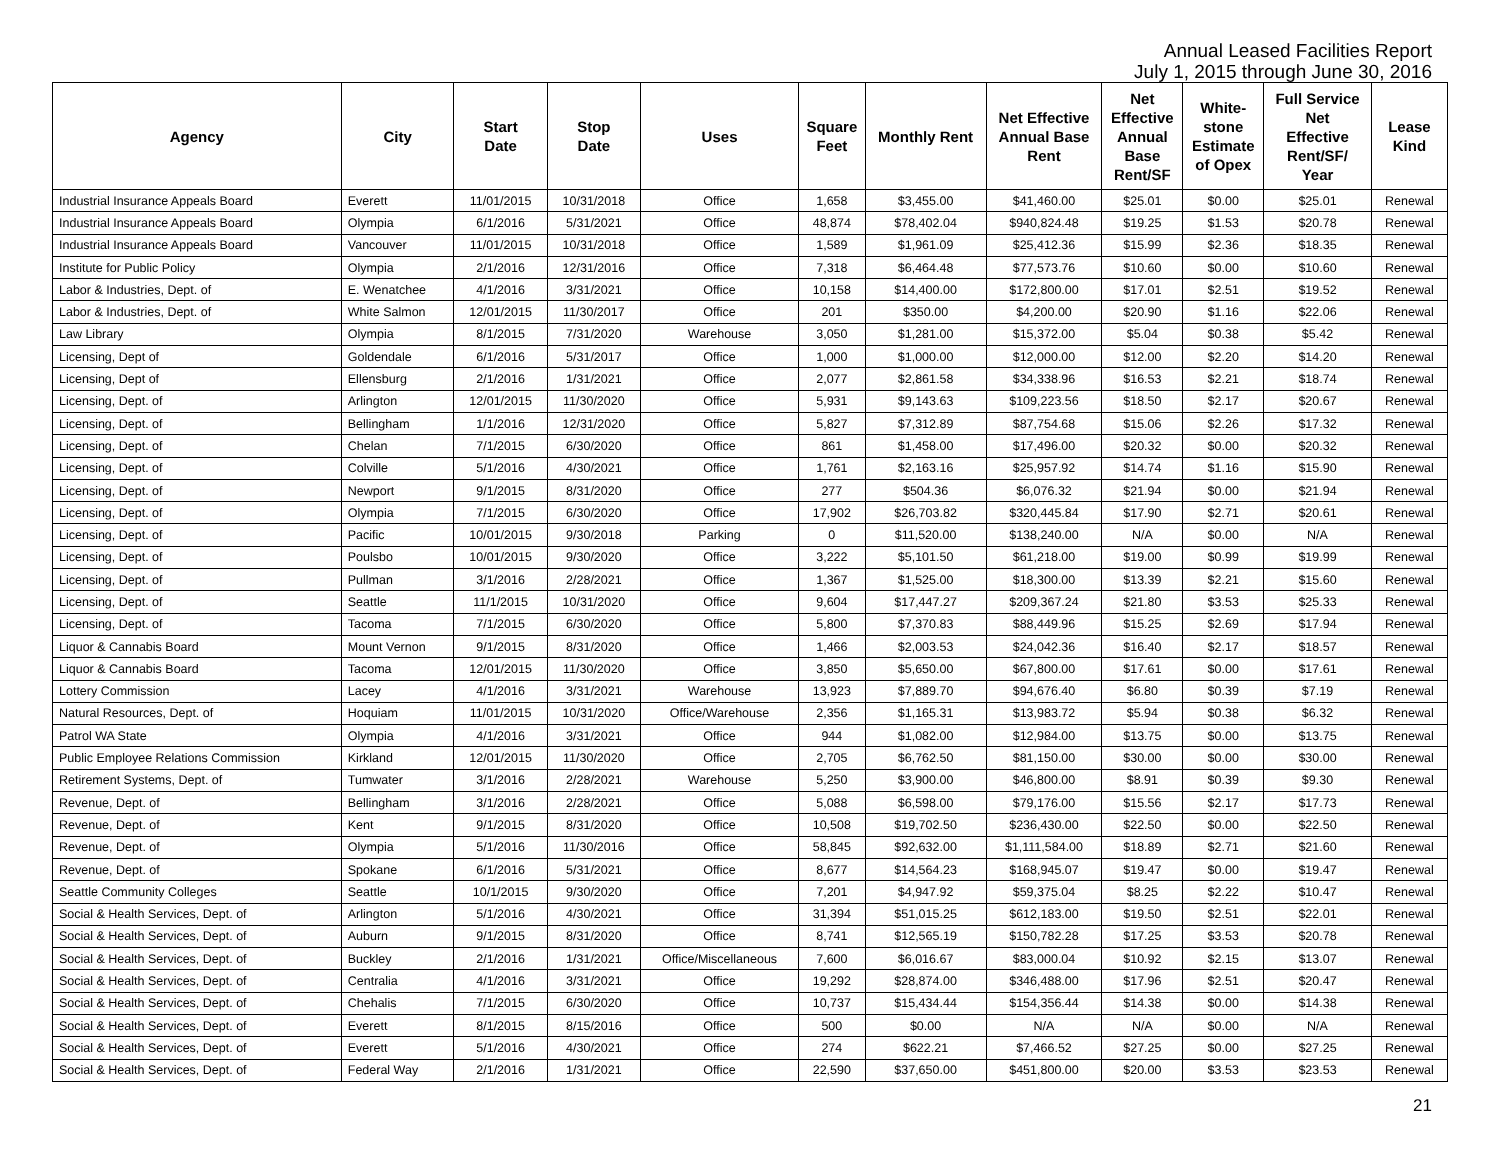Annual Leased Facilities Report
July 1, 2015 through June 30, 2016
| Agency | City | Start Date | Stop Date | Uses | Square Feet | Monthly Rent | Net Effective Annual Base Rent | Net Effective Annual Base Rent/SF | White- stone Estimate of Opex | Full Service Net Effective Rent/SF/ Year | Lease Kind |
| --- | --- | --- | --- | --- | --- | --- | --- | --- | --- | --- | --- |
| Industrial Insurance Appeals Board | Everett | 11/01/2015 | 10/31/2018 | Office | 1,658 | $3,455.00 | $41,460.00 | $25.01 | $0.00 | $25.01 | Renewal |
| Industrial Insurance Appeals Board | Olympia | 6/1/2016 | 5/31/2021 | Office | 48,874 | $78,402.04 | $940,824.48 | $19.25 | $1.53 | $20.78 | Renewal |
| Industrial Insurance Appeals Board | Vancouver | 11/01/2015 | 10/31/2018 | Office | 1,589 | $1,961.09 | $25,412.36 | $15.99 | $2.36 | $18.35 | Renewal |
| Institute for Public Policy | Olympia | 2/1/2016 | 12/31/2016 | Office | 7,318 | $6,464.48 | $77,573.76 | $10.60 | $0.00 | $10.60 | Renewal |
| Labor & Industries, Dept. of | E. Wenatchee | 4/1/2016 | 3/31/2021 | Office | 10,158 | $14,400.00 | $172,800.00 | $17.01 | $2.51 | $19.52 | Renewal |
| Labor & Industries, Dept. of | White Salmon | 12/01/2015 | 11/30/2017 | Office | 201 | $350.00 | $4,200.00 | $20.90 | $1.16 | $22.06 | Renewal |
| Law Library | Olympia | 8/1/2015 | 7/31/2020 | Warehouse | 3,050 | $1,281.00 | $15,372.00 | $5.04 | $0.38 | $5.42 | Renewal |
| Licensing, Dept of | Goldendale | 6/1/2016 | 5/31/2017 | Office | 1,000 | $1,000.00 | $12,000.00 | $12.00 | $2.20 | $14.20 | Renewal |
| Licensing, Dept of | Ellensburg | 2/1/2016 | 1/31/2021 | Office | 2,077 | $2,861.58 | $34,338.96 | $16.53 | $2.21 | $18.74 | Renewal |
| Licensing, Dept. of | Arlington | 12/01/2015 | 11/30/2020 | Office | 5,931 | $9,143.63 | $109,223.56 | $18.50 | $2.17 | $20.67 | Renewal |
| Licensing, Dept. of | Bellingham | 1/1/2016 | 12/31/2020 | Office | 5,827 | $7,312.89 | $87,754.68 | $15.06 | $2.26 | $17.32 | Renewal |
| Licensing, Dept. of | Chelan | 7/1/2015 | 6/30/2020 | Office | 861 | $1,458.00 | $17,496.00 | $20.32 | $0.00 | $20.32 | Renewal |
| Licensing, Dept. of | Colville | 5/1/2016 | 4/30/2021 | Office | 1,761 | $2,163.16 | $25,957.92 | $14.74 | $1.16 | $15.90 | Renewal |
| Licensing, Dept. of | Newport | 9/1/2015 | 8/31/2020 | Office | 277 | $504.36 | $6,076.32 | $21.94 | $0.00 | $21.94 | Renewal |
| Licensing, Dept. of | Olympia | 7/1/2015 | 6/30/2020 | Office | 17,902 | $26,703.82 | $320,445.84 | $17.90 | $2.71 | $20.61 | Renewal |
| Licensing, Dept. of | Pacific | 10/01/2015 | 9/30/2018 | Parking | 0 | $11,520.00 | $138,240.00 | N/A | $0.00 | N/A | Renewal |
| Licensing, Dept. of | Poulsbo | 10/01/2015 | 9/30/2020 | Office | 3,222 | $5,101.50 | $61,218.00 | $19.00 | $0.99 | $19.99 | Renewal |
| Licensing, Dept. of | Pullman | 3/1/2016 | 2/28/2021 | Office | 1,367 | $1,525.00 | $18,300.00 | $13.39 | $2.21 | $15.60 | Renewal |
| Licensing, Dept. of | Seattle | 11/1/2015 | 10/31/2020 | Office | 9,604 | $17,447.27 | $209,367.24 | $21.80 | $3.53 | $25.33 | Renewal |
| Licensing, Dept. of | Tacoma | 7/1/2015 | 6/30/2020 | Office | 5,800 | $7,370.83 | $88,449.96 | $15.25 | $2.69 | $17.94 | Renewal |
| Liquor & Cannabis Board | Mount Vernon | 9/1/2015 | 8/31/2020 | Office | 1,466 | $2,003.53 | $24,042.36 | $16.40 | $2.17 | $18.57 | Renewal |
| Liquor & Cannabis Board | Tacoma | 12/01/2015 | 11/30/2020 | Office | 3,850 | $5,650.00 | $67,800.00 | $17.61 | $0.00 | $17.61 | Renewal |
| Lottery Commission | Lacey | 4/1/2016 | 3/31/2021 | Warehouse | 13,923 | $7,889.70 | $94,676.40 | $6.80 | $0.39 | $7.19 | Renewal |
| Natural Resources, Dept. of | Hoquiam | 11/01/2015 | 10/31/2020 | Office/Warehouse | 2,356 | $1,165.31 | $13,983.72 | $5.94 | $0.38 | $6.32 | Renewal |
| Patrol WA State | Olympia | 4/1/2016 | 3/31/2021 | Office | 944 | $1,082.00 | $12,984.00 | $13.75 | $0.00 | $13.75 | Renewal |
| Public Employee Relations Commission | Kirkland | 12/01/2015 | 11/30/2020 | Office | 2,705 | $6,762.50 | $81,150.00 | $30.00 | $0.00 | $30.00 | Renewal |
| Retirement Systems, Dept. of | Tumwater | 3/1/2016 | 2/28/2021 | Warehouse | 5,250 | $3,900.00 | $46,800.00 | $8.91 | $0.39 | $9.30 | Renewal |
| Revenue, Dept. of | Bellingham | 3/1/2016 | 2/28/2021 | Office | 5,088 | $6,598.00 | $79,176.00 | $15.56 | $2.17 | $17.73 | Renewal |
| Revenue, Dept. of | Kent | 9/1/2015 | 8/31/2020 | Office | 10,508 | $19,702.50 | $236,430.00 | $22.50 | $0.00 | $22.50 | Renewal |
| Revenue, Dept. of | Olympia | 5/1/2016 | 11/30/2016 | Office | 58,845 | $92,632.00 | $1,111,584.00 | $18.89 | $2.71 | $21.60 | Renewal |
| Revenue, Dept. of | Spokane | 6/1/2016 | 5/31/2021 | Office | 8,677 | $14,564.23 | $168,945.07 | $19.47 | $0.00 | $19.47 | Renewal |
| Seattle Community Colleges | Seattle | 10/1/2015 | 9/30/2020 | Office | 7,201 | $4,947.92 | $59,375.04 | $8.25 | $2.22 | $10.47 | Renewal |
| Social & Health Services, Dept. of | Arlington | 5/1/2016 | 4/30/2021 | Office | 31,394 | $51,015.25 | $612,183.00 | $19.50 | $2.51 | $22.01 | Renewal |
| Social & Health Services, Dept. of | Auburn | 9/1/2015 | 8/31/2020 | Office | 8,741 | $12,565.19 | $150,782.28 | $17.25 | $3.53 | $20.78 | Renewal |
| Social & Health Services, Dept. of | Buckley | 2/1/2016 | 1/31/2021 | Office/Miscellaneous | 7,600 | $6,016.67 | $83,000.04 | $10.92 | $2.15 | $13.07 | Renewal |
| Social & Health Services, Dept. of | Centralia | 4/1/2016 | 3/31/2021 | Office | 19,292 | $28,874.00 | $346,488.00 | $17.96 | $2.51 | $20.47 | Renewal |
| Social & Health Services, Dept. of | Chehalis | 7/1/2015 | 6/30/2020 | Office | 10,737 | $15,434.44 | $154,356.44 | $14.38 | $0.00 | $14.38 | Renewal |
| Social & Health Services, Dept. of | Everett | 8/1/2015 | 8/15/2016 | Office | 500 | $0.00 | N/A | N/A | $0.00 | N/A | Renewal |
| Social & Health Services, Dept. of | Everett | 5/1/2016 | 4/30/2021 | Office | 274 | $622.21 | $7,466.52 | $27.25 | $0.00 | $27.25 | Renewal |
| Social & Health Services, Dept. of | Federal Way | 2/1/2016 | 1/31/2021 | Office | 22,590 | $37,650.00 | $451,800.00 | $20.00 | $3.53 | $23.53 | Renewal |
21